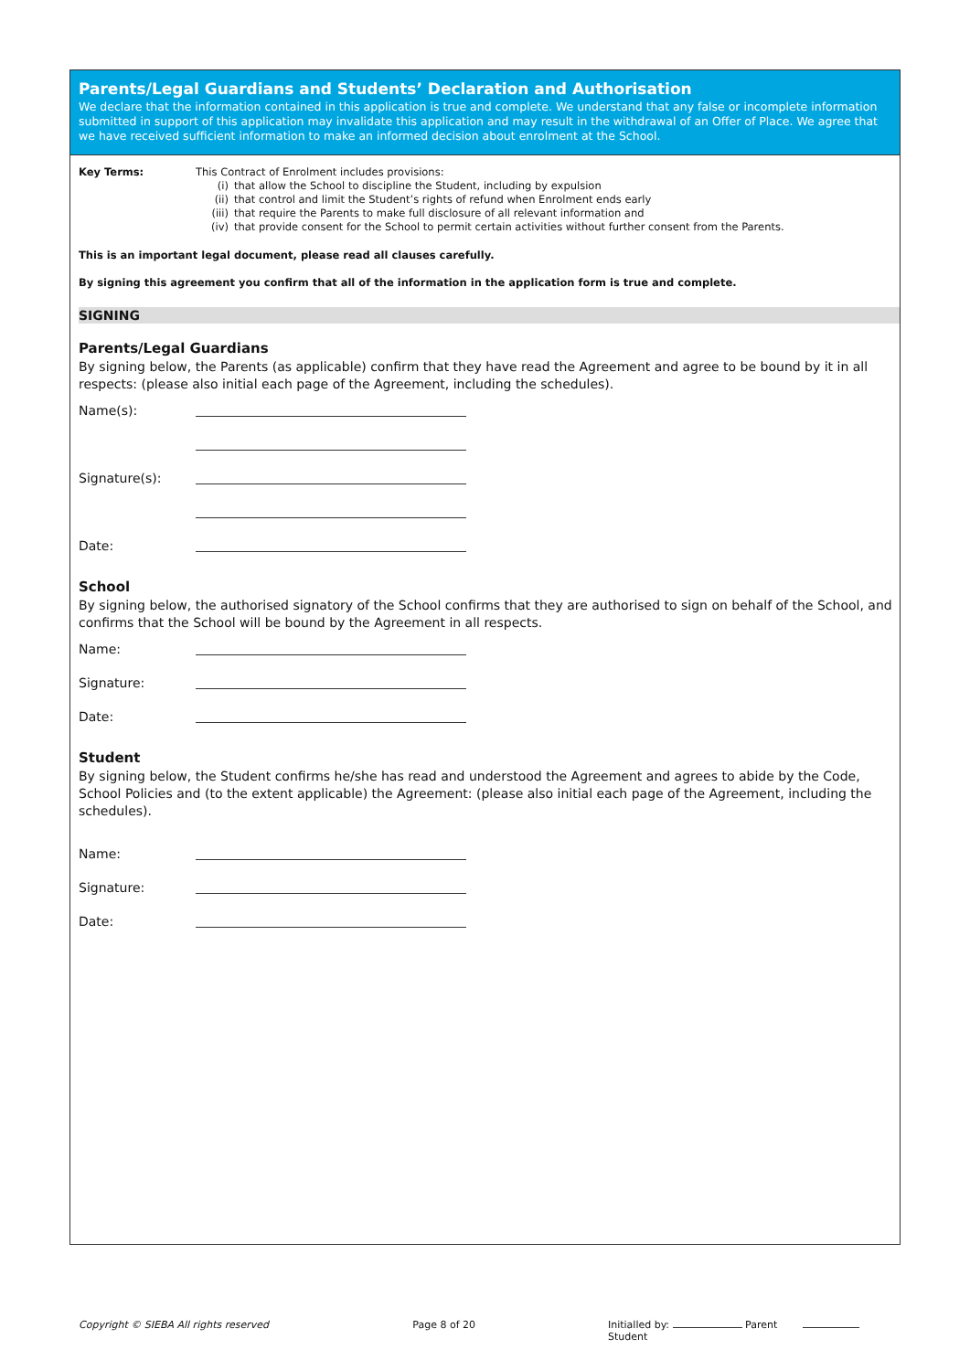Parents/Legal Guardians and Students’ Declaration and Authorisation
We declare that the information contained in this application is true and complete. We understand that any false or incomplete information submitted in support of this application may invalidate this application and may result in the withdrawal of an Offer of Place. We agree that we have received sufficient information to make an informed decision about enrolment at the School.
Key Terms: This Contract of Enrolment includes provisions:
(i) that allow the School to discipline the Student, including by expulsion
(ii) that control and limit the Student’s rights of refund when Enrolment ends early
(iii) that require the Parents to make full disclosure of all relevant information and
(iv) that provide consent for the School to permit certain activities without further consent from the Parents.
This is an important legal document, please read all clauses carefully.
By signing this agreement you confirm that all of the information in the application form is true and complete.
SIGNING
Parents/Legal Guardians
By signing below, the Parents (as applicable) confirm that they have read the Agreement and agree to be bound by it in all respects: (please also initial each page of the Agreement, including the schedules).
Name(s):
Signature(s):
Date:
School
By signing below, the authorised signatory of the School confirms that they are authorised to sign on behalf of the School, and confirms that the School will be bound by the Agreement in all respects.
Name:
Signature:
Date:
Student
By signing below, the Student confirms he/she has read and understood the Agreement and agrees to abide by the Code, School Policies and (to the extent applicable) the Agreement: (please also initial each page of the Agreement, including the schedules).
Name:
Signature:
Date:
Copyright © SIEBA All rights reserved Page 8 of 20 Initialled by: Parent Student